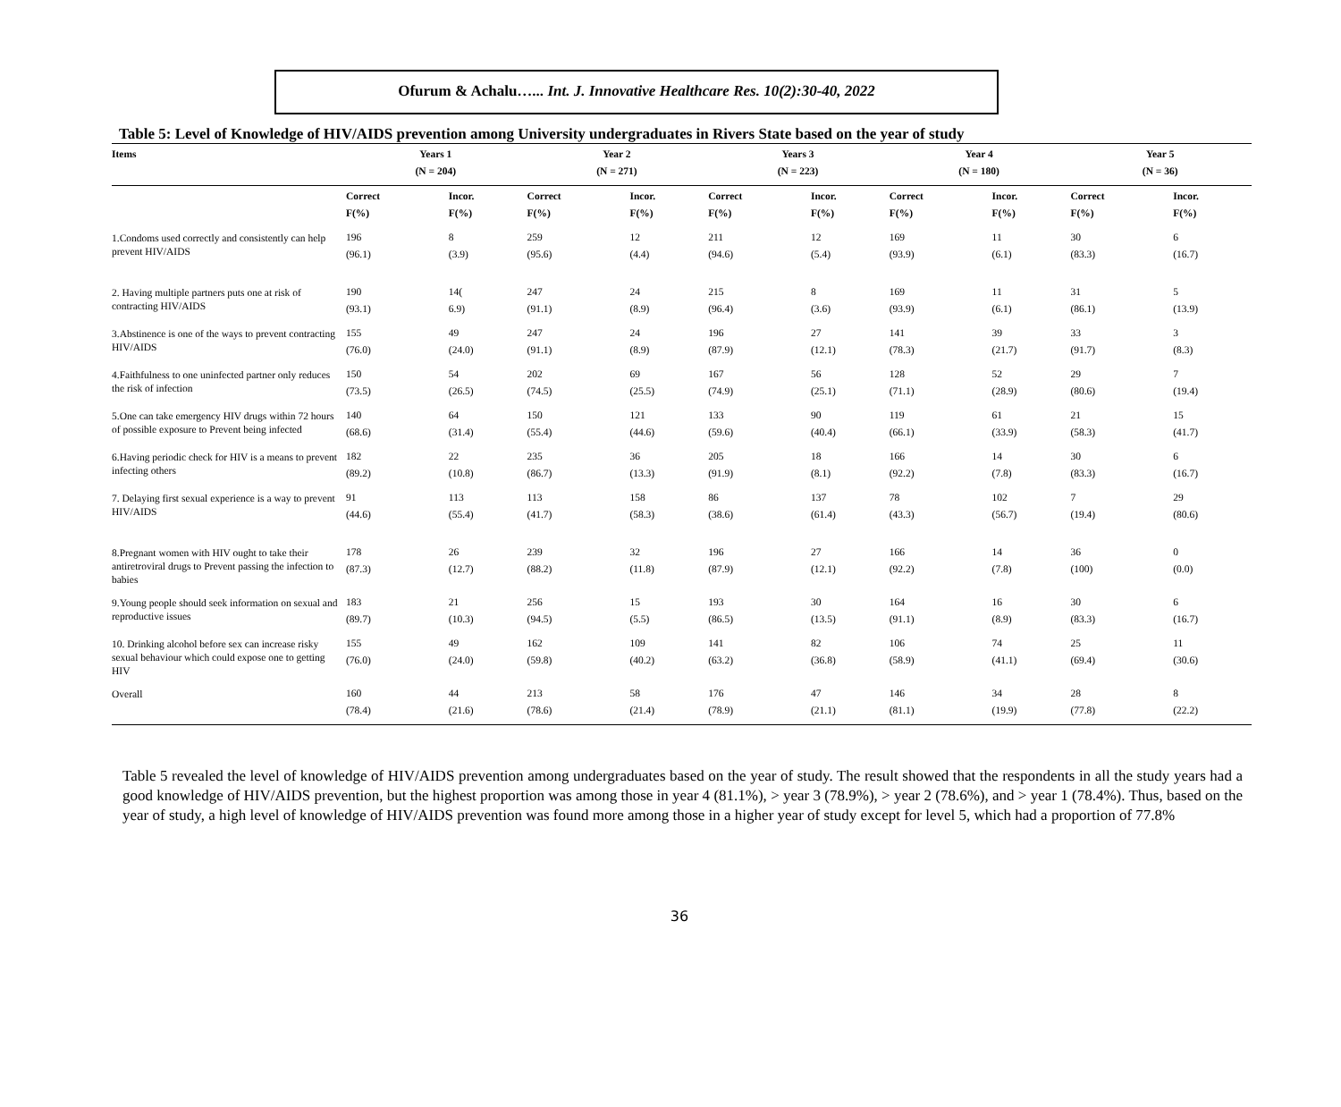Ofurum & Achalu…... Int. J. Innovative Healthcare Res. 10(2):30-40, 2022
Table 5: Level of Knowledge of HIV/AIDS prevention among University undergraduates in Rivers State based on the year of study
| Items | Years 1 (N = 204) | | Year 2 (N = 271) | | Years 3 (N = 223) | | Year 4 (N = 180) | | Year 5 (N = 36) | |
| --- | --- | --- | --- | --- | --- | --- | --- | --- | --- | --- |
| | Correct F(%) | Incor. F(%) | Correct F(%) | Incor. F(%) | Correct F(%) | Incor. F(%) | Correct F(%) | Incor. F(%) | Correct F(%) | Incor. F(%) |
| 1.Condoms used correctly and consistently can help prevent HIV/AIDS | 196 (96.1) | 8 (3.9) | 259 (95.6) | 12 (4.4) | 211 (94.6) | 12 (5.4) | 169 (93.9) | 11 (6.1) | 30 (83.3) | 6 (16.7) |
| 2. Having multiple partners puts one at risk of contracting HIV/AIDS | 190 (93.1) | 14( 6.9) | 247 (91.1) | 24 (8.9) | 215 (96.4) | 8 (3.6) | 169 (93.9) | 11 (6.1) | 31 (86.1) | 5 (13.9) |
| 3.Abstinence is one of the ways to prevent contracting HIV/AIDS | 155 (76.0) | 49 (24.0) | 247 (91.1) | 24 (8.9) | 196 (87.9) | 27 (12.1) | 141 (78.3) | 39 (21.7) | 33 (91.7) | 3 (8.3) |
| 4.Faithfulness to one uninfected partner only reduces the risk of infection | 150 (73.5) | 54 (26.5) | 202 (74.5) | 69 (25.5) | 167 (74.9) | 56 (25.1) | 128 (71.1) | 52 (28.9) | 29 (80.6) | 7 (19.4) |
| 5.One can take emergency HIV drugs within 72 hours of possible exposure to Prevent being infected | 140 (68.6) | 64 (31.4) | 150 (55.4) | 121 (44.6) | 133 (59.6) | 90 (40.4) | 119 (66.1) | 61 (33.9) | 21 (58.3) | 15 (41.7) |
| 6.Having periodic check for HIV is a means to prevent infecting others | 182 (89.2) | 22 (10.8) | 235 (86.7) | 36 (13.3) | 205 (91.9) | 18 (8.1) | 166 (92.2) | 14 (7.8) | 30 (83.3) | 6 (16.7) |
| 7. Delaying first sexual experience is a way to prevent HIV/AIDS | 91 (44.6) | 113 (55.4) | 113 (41.7) | 158 (58.3) | 86 (38.6) | 137 (61.4) | 78 (43.3) | 102 (56.7) | 7 (19.4) | 29 (80.6) |
| 8.Pregnant women with HIV ought to take their antiretroviral drugs to Prevent passing the infection to babies | 178 (87.3) | 26 (12.7) | 239 (88.2) | 32 (11.8) | 196 (87.9) | 27 (12.1) | 166 (92.2) | 14 (7.8) | 36 (100) | 0 (0.0) |
| 9.Young people should seek information on sexual and reproductive issues | 183 (89.7) | 21 (10.3) | 256 (94.5) | 15 (5.5) | 193 (86.5) | 30 (13.5) | 164 (91.1) | 16 (8.9) | 30 (83.3) | 6 (16.7) |
| 10. Drinking alcohol before sex can increase risky sexual behaviour which could expose one to getting HIV | 155 (76.0) | 49 (24.0) | 162 (59.8) | 109 (40.2) | 141 (63.2) | 82 (36.8) | 106 (58.9) | 74 (41.1) | 25 (69.4) | 11 (30.6) |
| Overall | 160 (78.4) | 44 (21.6) | 213 (78.6) | 58 (21.4) | 176 (78.9) | 47 (21.1) | 146 (81.1) | 34 (19.9) | 28 (77.8) | 8 (22.2) |
Table 5 revealed the level of knowledge of HIV/AIDS prevention among undergraduates based on the year of study. The result showed that the respondents in all the study years had a good knowledge of HIV/AIDS prevention, but the highest proportion was among those in year 4 (81.1%), > year 3 (78.9%), > year 2 (78.6%), and > year 1 (78.4%). Thus, based on the year of study, a high level of knowledge of HIV/AIDS prevention was found more among those in a higher year of study except for level 5, which had a proportion of 77.8%
36